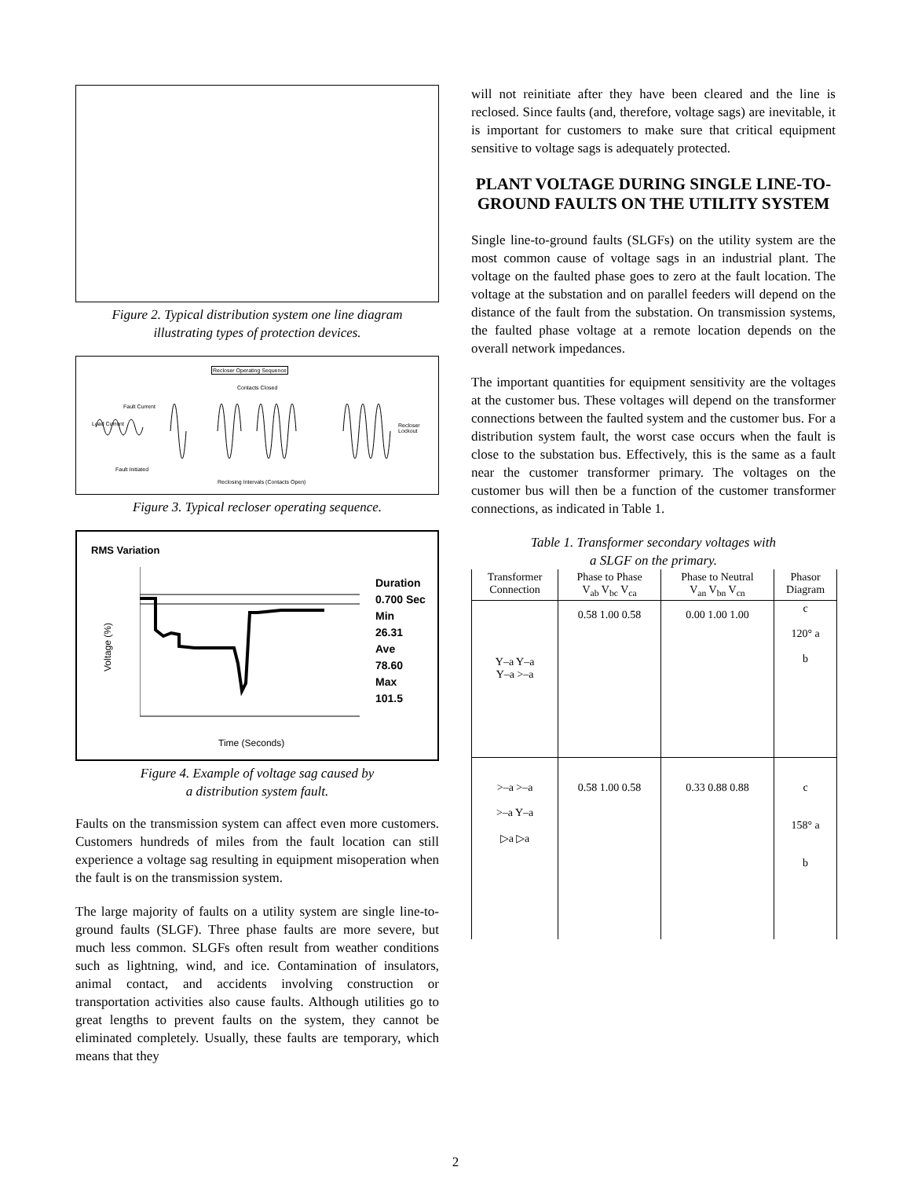Figure 2. Typical distribution system one line diagram
illustrating types of protection devices.
Recloser Operating Sequence
Contacts Closed
Fault Current
Load Current Recloser Lockout
Fault Initiated
Reclosing Intervals (Contacts Open)
Figure 3. Typical recloser operating sequence.
RMS Variation
Duration
0.700 Sec
Min
26.31
Ave
78.60
Max
101.5
Voltage (%)
Time (Seconds)
Figure 4. Example of voltage sag caused by
a distribution system fault.
Faults on the transmission system can affect even more customers. Customers hundreds of miles from the fault location can still experience a voltage sag resulting in equipment misoperation when the fault is on the transmission system.
The large majority of faults on a utility system are single line-to-ground faults (SLGF). Three phase faults are more severe, but much less common. SLGFs often result from weather conditions such as lightning, wind, and ice. Contamination of insulators, animal contact, and accidents involving construction or transportation activities also cause faults. Although utilities go to great lengths to prevent faults on the system, they cannot be eliminated completely. Usually, these faults are temporary, which means that they
will not reinitiate after they have been cleared and the line is reclosed. Since faults (and, therefore, voltage sags) are inevitable, it is important for customers to make sure that critical equipment sensitive to voltage sags is adequately protected.
PLANT VOLTAGE DURING SINGLE LINE-TO-GROUND FAULTS ON THE UTILITY SYSTEM
Single line-to-ground faults (SLGFs) on the utility system are the most common cause of voltage sags in an industrial plant. The voltage on the faulted phase goes to zero at the fault location. The voltage at the substation and on parallel feeders will depend on the distance of the fault from the substation. On transmission systems, the faulted phase voltage at a remote location depends on the overall network impedances.
The important quantities for equipment sensitivity are the voltages at the customer bus. These voltages will depend on the transformer connections between the faulted system and the customer bus. For a distribution system fault, the worst case occurs when the fault is close to the substation bus. Effectively, this is the same as a fault near the customer transformer primary. The voltages on the customer bus will then be a function of the customer transformer connections, as indicated in Table 1.
Table 1. Transformer secondary voltages with
a SLGF on the primary.
| Transformer Connection | Phase to Phase V<sub>ab</sub> V<sub>bc</sub> V<sub>ca</sub> | Phase to Neutral V<sub>an</sub> V<sub>bn</sub> V<sub>cn</sub> | Phasor Diagram |
| --- | --- | --- | --- |
| Y–a Y–a Y–a >–a | 0.58 1.00 0.58 | 0.00 1.00 1.00 | c 120° a b |
| >–a >–a >–a Y–a ▷a ▷a | 0.58 1.00 0.58 | 0.33 0.88 0.88 | c 158° a b |
2